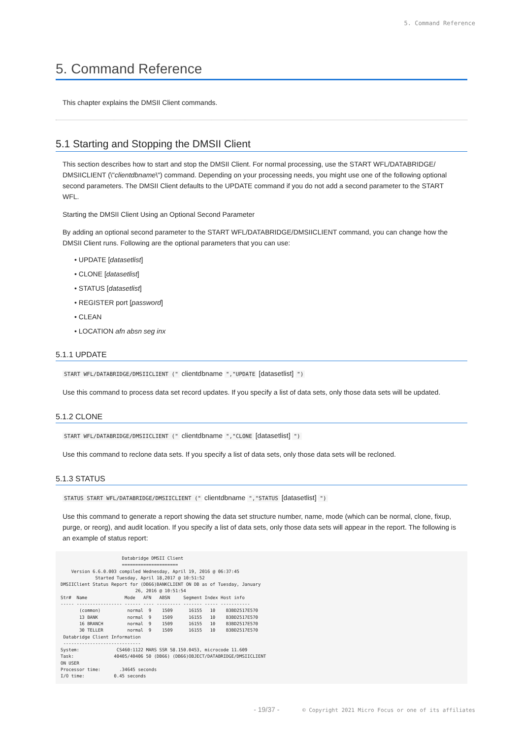5. Command Reference
5. Command Reference
This chapter explains the DMSII Client commands.
5.1 Starting and Stopping the DMSII Client
This section describes how to start and stop the DMSII Client. For normal processing, use the START WFL/DATABRIDGE/ DMSIICLIENT (\"clientdbname\") command. Depending on your processing needs, you might use one of the following optional second parameters. The DMSII Client defaults to the UPDATE command if you do not add a second parameter to the START WFL.
Starting the DMSII Client Using an Optional Second Parameter
By adding an optional second parameter to the START WFL/DATABRIDGE/DMSIICLIENT command, you can change how the DMSII Client runs. Following are the optional parameters that you can use:
• UPDATE [datasetlist]
• CLONE [datasetlist]
• STATUS [datasetlist]
• REGISTER port [password]
• CLEAN
• LOCATION afn absn seg inx
5.1.1 UPDATE
START WFL/DATABRIDGE/DMSIICLIENT (" clientdbname ","UPDATE [datasetlist] ")
Use this command to process data set record updates. If you specify a list of data sets, only those data sets will be updated.
5.1.2 CLONE
START WFL/DATABRIDGE/DMSIICLIENT (" clientdbname ","CLONE [datasetlist] ")
Use this command to reclone data sets. If you specify a list of data sets, only those data sets will be recloned.
5.1.3 STATUS
STATUS START WFL/DATABRIDGE/DMSIICLIENT (" clientdbname ","STATUS [datasetlist] ")
Use this command to generate a report showing the data set structure number, name, mode (which can be normal, clone, fixup, purge, or reorg), and audit location. If you specify a list of data sets, only those data sets will appear in the report. The following is an example of status report:
                       Databridge DMSII Client
                       =====================
    Version 6.6.0.003 compiled Wednesday, April 19, 2016 @ 06:37:45
             Started Tuesday, April 18,2017 @ 10:51:52
DMSIIClient Status Report for (DB66)BANKCLIENT ON DB as of Tuesday, January
                            26, 2016 @ 10:51:54
Str#  Name              Mode   AFN   ABSN     Segment Index Host info
----- ----------------- ------ ---- --------- ------- ----- -----------
       (common)          normal  9    1509      16155   10    B3BD2517E570
       13 BANK           normal  9    1509      16155   10    B3BD2517E570
       16 BRANCH         normal  9    1509      16155   10    B3BD2517E570
       30 TELLER         normal  9    1509      16155   10    B3BD2517E570
 Databridge Client Information
 -----------------------------
System:              CS460:1122 MARS SSR 58.150.0453, microcode 11.609
Task:               40405/40406 50 (DB66) (DB66)OBJECT/DATABRIDGE/DMSIICLIENT
ON USER
Processor time:       .34645 seconds
I/O time:           0.45 seconds
- 19/37 - © Copyright 2021 Micro Focus or one of its affiliates